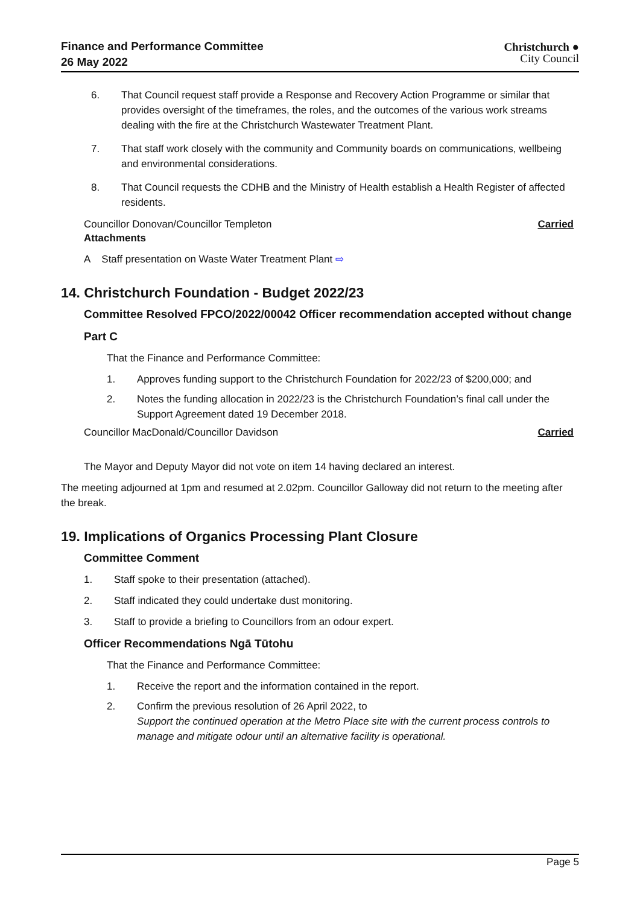Finance and Performance Committee
26 May 2022
Christchurch ●
City Council
6. That Council request staff provide a Response and Recovery Action Programme or similar that provides oversight of the timeframes, the roles, and the outcomes of the various work streams dealing with the fire at the Christchurch Wastewater Treatment Plant.
7. That staff work closely with the community and Community boards on communications, wellbeing and environmental considerations.
8. That Council requests the CDHB and the Ministry of Health establish a Health Register of affected residents.
Councillor Donovan/Councillor Templeton Carried
Attachments
A Staff presentation on Waste Water Treatment Plant ⇨
14. Christchurch Foundation - Budget 2022/23
Committee Resolved FPCO/2022/00042 Officer recommendation accepted without change
Part C
That the Finance and Performance Committee:
1. Approves funding support to the Christchurch Foundation for 2022/23 of $200,000; and
2. Notes the funding allocation in 2022/23 is the Christchurch Foundation’s final call under the Support Agreement dated 19 December 2018.
Councillor MacDonald/Councillor Davidson Carried
The Mayor and Deputy Mayor did not vote on item 14 having declared an interest.
The meeting adjourned at 1pm and resumed at 2.02pm. Councillor Galloway did not return to the meeting after the break.
19. Implications of Organics Processing Plant Closure
Committee Comment
1. Staff spoke to their presentation (attached).
2. Staff indicated they could undertake dust monitoring.
3. Staff to provide a briefing to Councillors from an odour expert.
Officer Recommendations Ngā Tūtohu
That the Finance and Performance Committee:
1. Receive the report and the information contained in the report.
2. Confirm the previous resolution of 26 April 2022, to
Support the continued operation at the Metro Place site with the current process controls to manage and mitigate odour until an alternative facility is operational.
Page 5